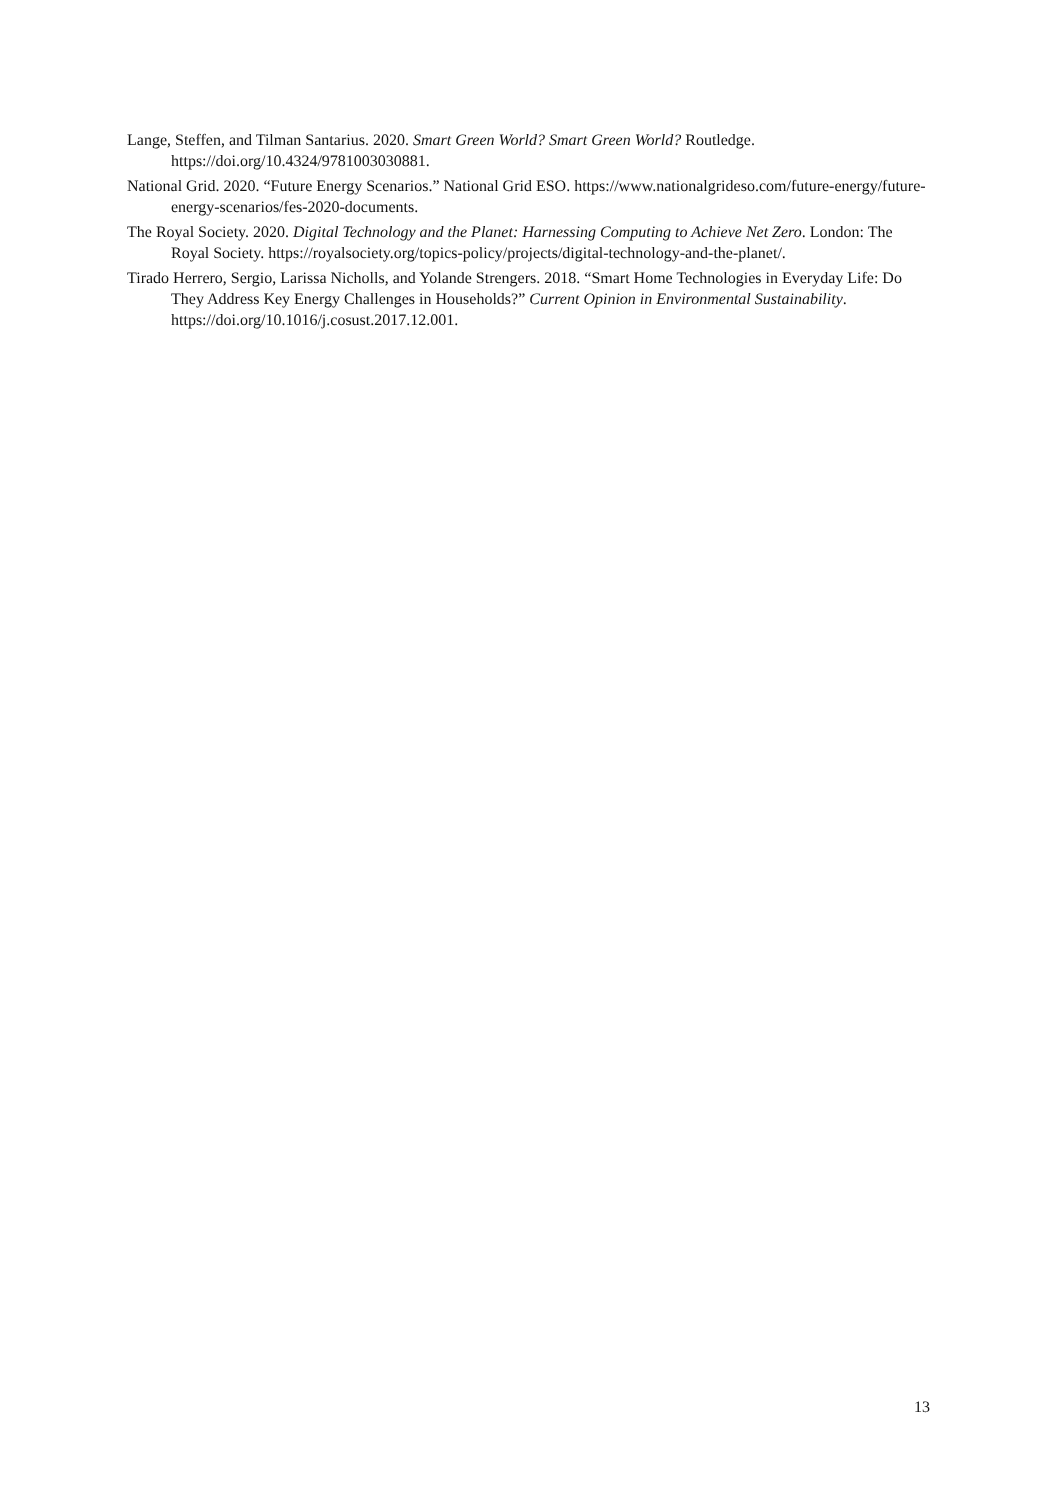Lange, Steffen, and Tilman Santarius. 2020. Smart Green World? Smart Green World? Routledge. https://doi.org/10.4324/9781003030881.
National Grid. 2020. “Future Energy Scenarios.” National Grid ESO. https://www.nationalgrideso.com/future-energy/future-energy-scenarios/fes-2020-documents.
The Royal Society. 2020. Digital Technology and the Planet: Harnessing Computing to Achieve Net Zero. London: The Royal Society. https://royalsociety.org/topics-policy/projects/digital-technology-and-the-planet/.
Tirado Herrero, Sergio, Larissa Nicholls, and Yolande Strengers. 2018. “Smart Home Technologies in Everyday Life: Do They Address Key Energy Challenges in Households?” Current Opinion in Environmental Sustainability. https://doi.org/10.1016/j.cosust.2017.12.001.
13